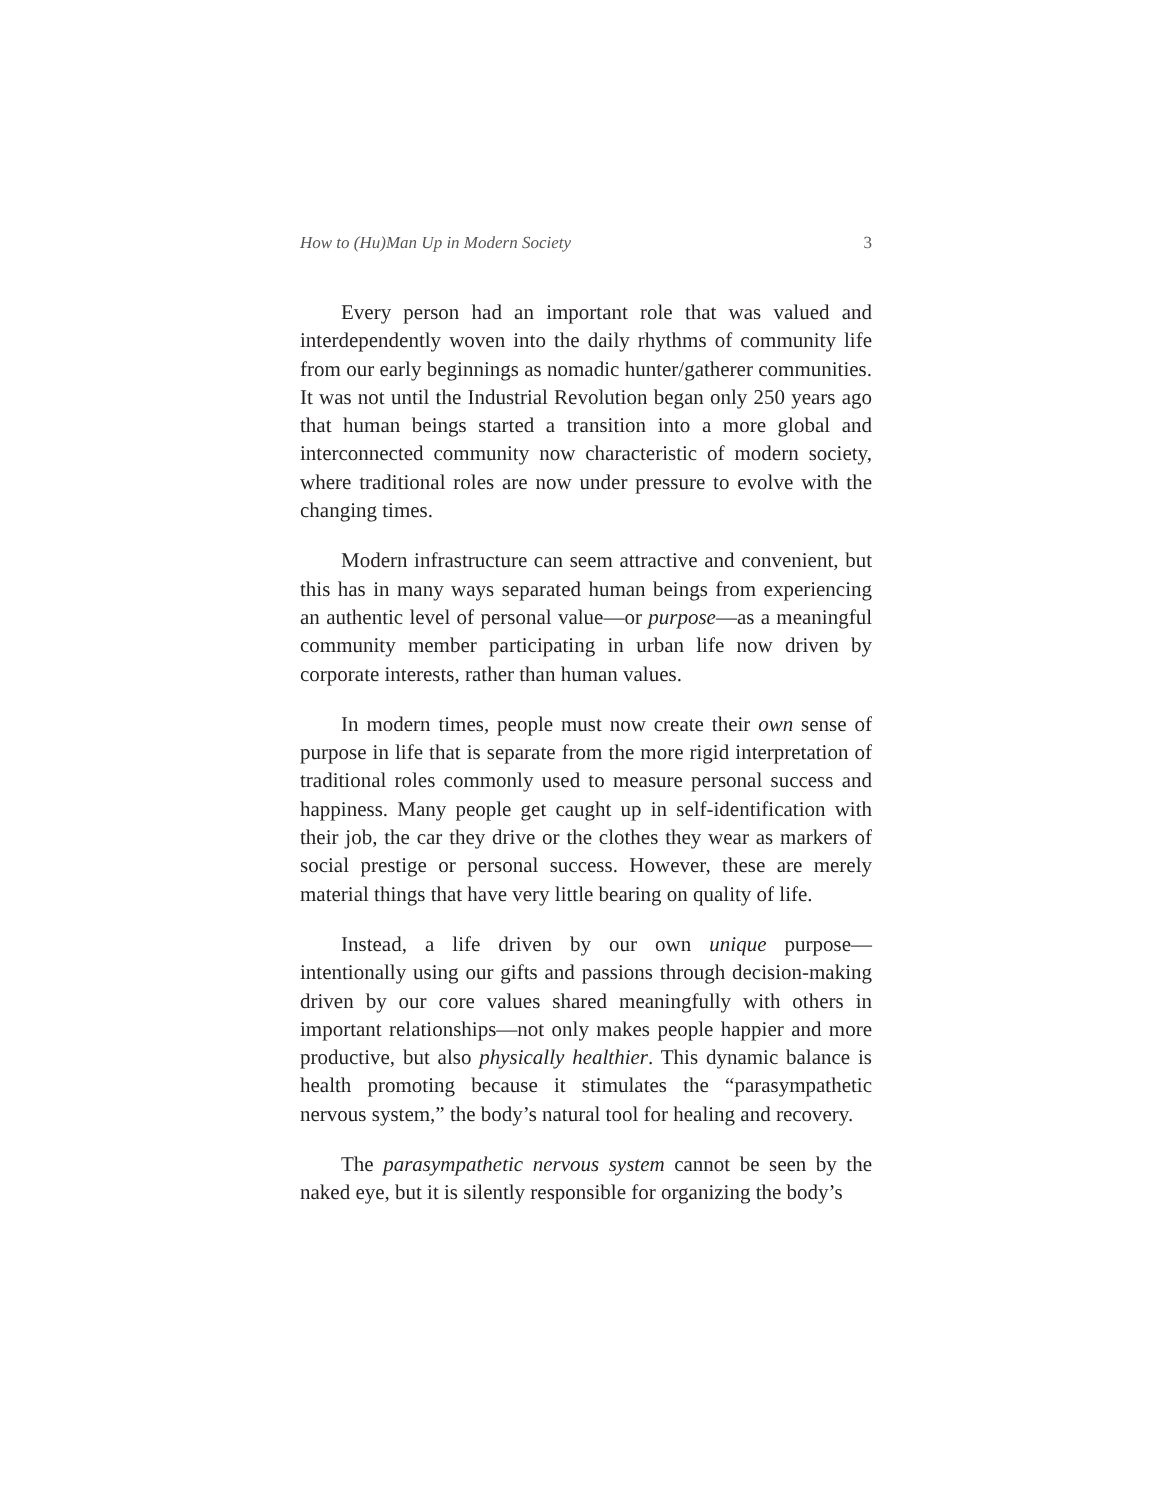How to (Hu)Man Up in Modern Society 3
Every person had an important role that was valued and interdependently woven into the daily rhythms of community life from our early beginnings as nomadic hunter/gatherer communities. It was not until the Industrial Revolution began only 250 years ago that human beings started a transition into a more global and interconnected community now characteristic of modern society, where traditional roles are now under pressure to evolve with the changing times.
Modern infrastructure can seem attractive and convenient, but this has in many ways separated human beings from experiencing an authentic level of personal value—or purpose—as a meaningful community member participating in urban life now driven by corporate interests, rather than human values.
In modern times, people must now create their own sense of purpose in life that is separate from the more rigid interpretation of traditional roles commonly used to measure personal success and happiness. Many people get caught up in self-identification with their job, the car they drive or the clothes they wear as markers of social prestige or personal success. However, these are merely material things that have very little bearing on quality of life.
Instead, a life driven by our own unique purpose—intentionally using our gifts and passions through decision-making driven by our core values shared meaningfully with others in important relationships—not only makes people happier and more productive, but also physically healthier. This dynamic balance is health promoting because it stimulates the “parasympathetic nervous system,” the body’s natural tool for healing and recovery.
The parasympathetic nervous system cannot be seen by the naked eye, but it is silently responsible for organizing the body’s